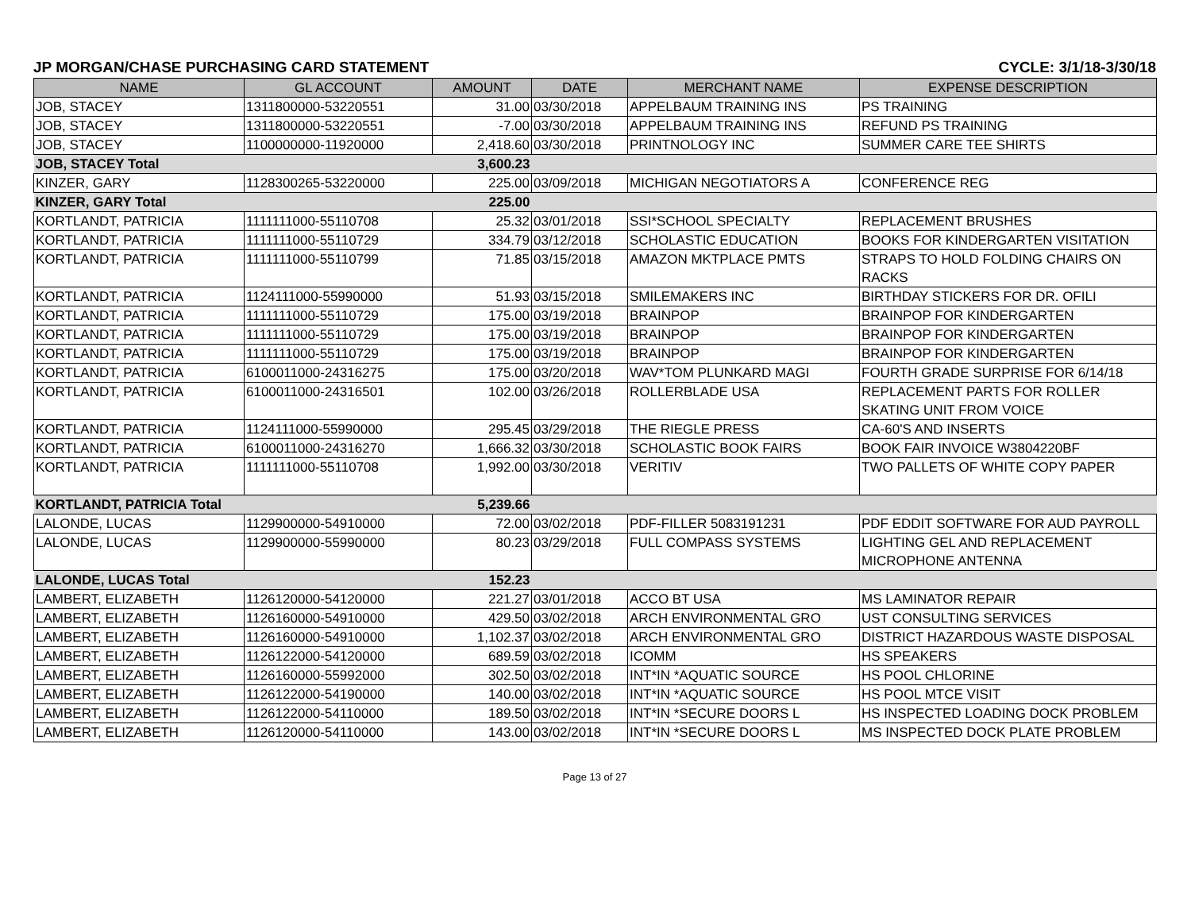JP MORGAN/CHASE PURCHASING CARD STATEMENT CYCLE: 3/1/18-3/30/18
| NAME | GL ACCOUNT | AMOUNT | DATE | MERCHANT NAME | EXPENSE DESCRIPTION |
| --- | --- | --- | --- | --- | --- |
| JOB, STACEY | 1311800000-53220551 | 31.00 | 03/30/2018 | APPELBAUM TRAINING INS | PS TRAINING |
| JOB, STACEY | 1311800000-53220551 | -7.00 | 03/30/2018 | APPELBAUM TRAINING INS | REFUND PS TRAINING |
| JOB, STACEY | 1100000000-11920000 | 2,418.60 | 03/30/2018 | PRINTNOLOGY INC | SUMMER CARE TEE SHIRTS |
| JOB, STACEY Total | | 3,600.23 | | | |
| KINZER, GARY | 1128300265-53220000 | 225.00 | 03/09/2018 | MICHIGAN NEGOTIATORS A | CONFERENCE REG |
| KINZER, GARY Total | | 225.00 | | | |
| KORTLANDT, PATRICIA | 1111111000-55110708 | 25.32 | 03/01/2018 | SSI*SCHOOL SPECIALTY | REPLACEMENT BRUSHES |
| KORTLANDT, PATRICIA | 1111111000-55110729 | 334.79 | 03/12/2018 | SCHOLASTIC EDUCATION | BOOKS FOR KINDERGARTEN VISITATION |
| KORTLANDT, PATRICIA | 1111111000-55110799 | 71.85 | 03/15/2018 | AMAZON MKTPLACE PMTS | STRAPS TO HOLD FOLDING CHAIRS ON RACKS |
| KORTLANDT, PATRICIA | 1124111000-55990000 | 51.93 | 03/15/2018 | SMILEMAKERS INC | BIRTHDAY STICKERS FOR DR. OFILI |
| KORTLANDT, PATRICIA | 1111111000-55110729 | 175.00 | 03/19/2018 | BRAINPOP | BRAINPOP FOR KINDERGARTEN |
| KORTLANDT, PATRICIA | 1111111000-55110729 | 175.00 | 03/19/2018 | BRAINPOP | BRAINPOP FOR KINDERGARTEN |
| KORTLANDT, PATRICIA | 1111111000-55110729 | 175.00 | 03/19/2018 | BRAINPOP | BRAINPOP FOR KINDERGARTEN |
| KORTLANDT, PATRICIA | 6100011000-24316275 | 175.00 | 03/20/2018 | WAV*TOM PLUNKARD MAGI | FOURTH GRADE SURPRISE FOR 6/14/18 |
| KORTLANDT, PATRICIA | 6100011000-24316501 | 102.00 | 03/26/2018 | ROLLERBLADE USA | REPLACEMENT PARTS FOR ROLLER SKATING UNIT FROM VOICE |
| KORTLANDT, PATRICIA | 1124111000-55990000 | 295.45 | 03/29/2018 | THE RIEGLE PRESS | CA-60'S AND INSERTS |
| KORTLANDT, PATRICIA | 6100011000-24316270 | 1,666.32 | 03/30/2018 | SCHOLASTIC BOOK FAIRS | BOOK FAIR INVOICE W3804220BF |
| KORTLANDT, PATRICIA | 1111111000-55110708 | 1,992.00 | 03/30/2018 | VERITIV | TWO PALLETS OF WHITE COPY PAPER |
| KORTLANDT, PATRICIA Total | | 5,239.66 | | | |
| LALONDE, LUCAS | 1129900000-54910000 | 72.00 | 03/02/2018 | PDF-FILLER 5083191231 | PDF EDDIT SOFTWARE FOR AUD PAYROLL |
| LALONDE, LUCAS | 1129900000-55990000 | 80.23 | 03/29/2018 | FULL COMPASS SYSTEMS | LIGHTING GEL AND REPLACEMENT MICROPHONE ANTENNA |
| LALONDE, LUCAS Total | | 152.23 | | | |
| LAMBERT, ELIZABETH | 1126120000-54120000 | 221.27 | 03/01/2018 | ACCO BT USA | MS LAMINATOR REPAIR |
| LAMBERT, ELIZABETH | 1126160000-54910000 | 429.50 | 03/02/2018 | ARCH ENVIRONMENTAL GRO | UST CONSULTING SERVICES |
| LAMBERT, ELIZABETH | 1126160000-54910000 | 1,102.37 | 03/02/2018 | ARCH ENVIRONMENTAL GRO | DISTRICT HAZARDOUS WASTE DISPOSAL |
| LAMBERT, ELIZABETH | 1126122000-54120000 | 689.59 | 03/02/2018 | ICOMM | HS SPEAKERS |
| LAMBERT, ELIZABETH | 1126160000-55992000 | 302.50 | 03/02/2018 | INT*IN *AQUATIC SOURCE | HS POOL CHLORINE |
| LAMBERT, ELIZABETH | 1126122000-54190000 | 140.00 | 03/02/2018 | INT*IN *AQUATIC SOURCE | HS POOL MTCE VISIT |
| LAMBERT, ELIZABETH | 1126122000-54110000 | 189.50 | 03/02/2018 | INT*IN *SECURE DOORS L | HS INSPECTED LOADING DOCK PROBLEM |
| LAMBERT, ELIZABETH | 1126120000-54110000 | 143.00 | 03/02/2018 | INT*IN *SECURE DOORS L | MS INSPECTED DOCK PLATE PROBLEM |
Page 13 of 27